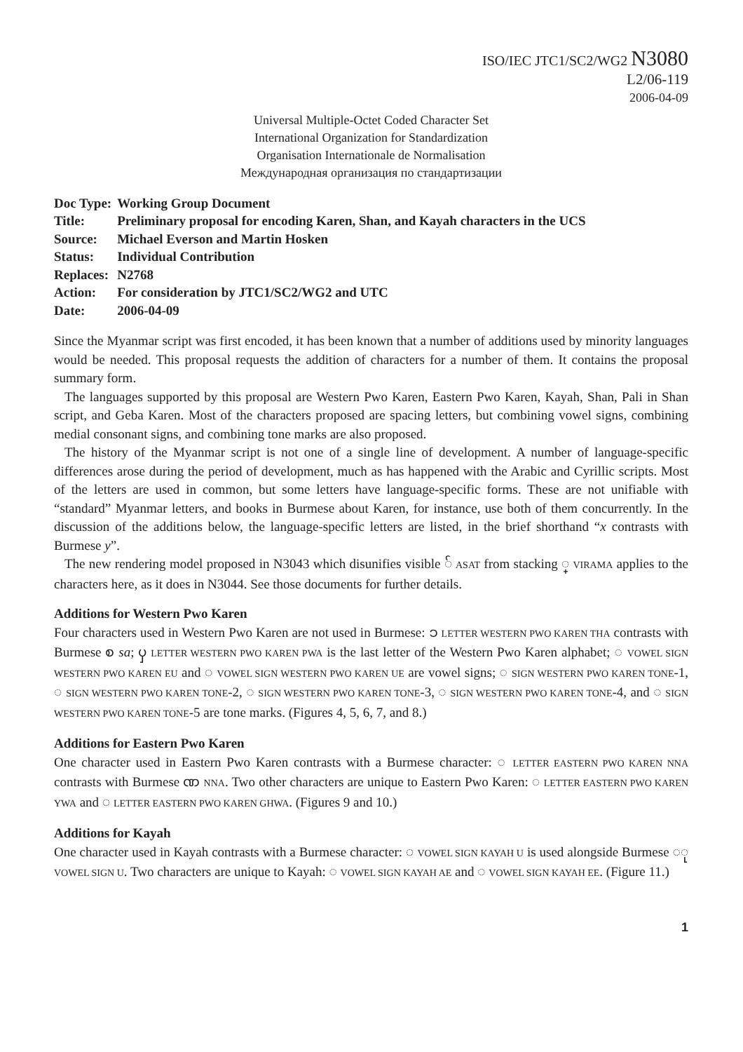ISO/IEC JTC1/SC2/WG2 N3080
L2/06-119
2006-04-09
Universal Multiple-Octet Coded Character Set
International Organization for Standardization
Organisation Internationale de Normalisation
Международная организация по стандартизации
| Doc Type: | Working Group Document |
| Title: | Preliminary proposal for encoding Karen, Shan, and Kayah characters in the UCS |
| Source: | Michael Everson and Martin Hosken |
| Status: | Individual Contribution |
| Replaces: | N2768 |
| Action: | For consideration by JTC1/SC2/WG2 and UTC |
| Date: | 2006-04-09 |
Since the Myanmar script was first encoded, it has been known that a number of additions used by minority languages would be needed. This proposal requests the addition of characters for a number of them. It contains the proposal summary form.
The languages supported by this proposal are Western Pwo Karen, Eastern Pwo Karen, Kayah, Shan, Pali in Shan script, and Geba Karen. Most of the characters proposed are spacing letters, but combining vowel signs, combining medial consonant signs, and combining tone marks are also proposed.
The history of the Myanmar script is not one of a single line of development. A number of language-specific differences arose during the period of development, much as has happened with the Arabic and Cyrillic scripts. Most of the letters are used in common, but some letters have language-specific forms. These are not unifiable with “standard” Myanmar letters, and books in Burmese about Karen, for instance, use both of them concurrently. In the discussion of the additions below, the language-specific letters are listed, in the brief shorthand “x contrasts with Burmese y”.
The new rendering model proposed in N3043 which disunifies visible ် ASAT from stacking ္ VIRAMA applies to the characters here, as it does in N3044. See those documents for further details.
Additions for Western Pwo Karen
Four characters used in Western Pwo Karen are not used in Burmese: ၥ LETTER WESTERN PWO KAREN THA contrasts with Burmese စ sa; ၦ LETTER WESTERN PWO KAREN PWA is the last letter of the Western Pwo Karen alphabet; ◌ VOWEL SIGN WESTERN PWO KAREN EU and ◌ VOWEL SIGN WESTERN PWO KAREN UE are vowel signs; ◌ SIGN WESTERN PWO KAREN TONE-1, ◌ SIGN WESTERN PWO KAREN TONE-2, ◌ SIGN WESTERN PWO KAREN TONE-3, ◌ SIGN WESTERN PWO KAREN TONE-4, and ◌ SIGN WESTERN PWO KAREN TONE-5 are tone marks. (Figures 4, 5, 6, 7, and 8.)
Additions for Eastern Pwo Karen
One character used in Eastern Pwo Karen contrasts with a Burmese character: ◌ LETTER EASTERN PWO KAREN NNA contrasts with Burmese ဏ NNA. Two other characters are unique to Eastern Pwo Karen: ◌ LETTER EASTERN PWO KAREN YWA and ◌ LETTER EASTERN PWO KAREN GHWA. (Figures 9 and 10.)
Additions for Kayah
One character used in Kayah contrasts with a Burmese character: ◌ VOWEL SIGN KAYAH U is used alongside Burmese ◌ု VOWEL SIGN U. Two characters are unique to Kayah: ◌ VOWEL SIGN KAYAH AE and ◌ VOWEL SIGN KAYAH EE. (Figure 11.)
1